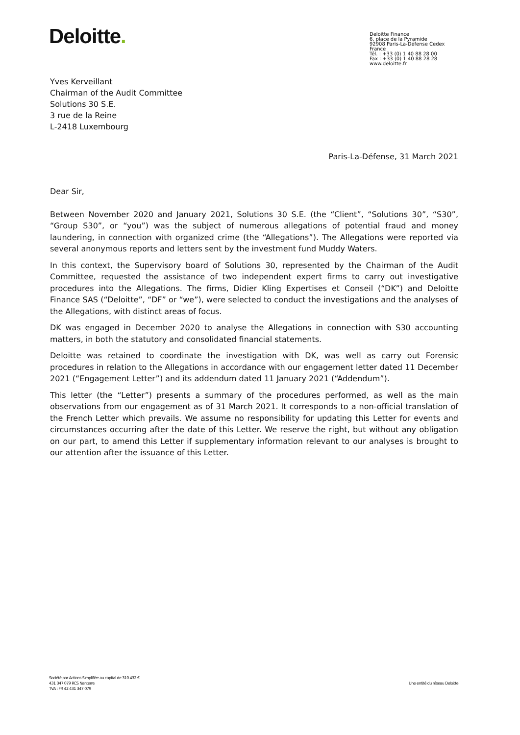Deloitte.
Deloitte Finance
6, place de la Pyramide
92908 Paris-La-Défense Cedex
France
Tél. : +33 (0) 1 40 88 28 00
Fax : +33 (0) 1 40 88 28 28
www.deloitte.fr
Yves Kerveillant
Chairman of the Audit Committee
Solutions 30 S.E.
3 rue de la Reine
L-2418 Luxembourg
Paris-La-Défense, 31 March 2021
Dear Sir,
Between November 2020 and January 2021, Solutions 30 S.E. (the “Client”, “Solutions 30”, “S30”, “Group S30”, or “you”) was the subject of numerous allegations of potential fraud and money laundering, in connection with organized crime (the “Allegations”). The Allegations were reported via several anonymous reports and letters sent by the investment fund Muddy Waters.
In this context, the Supervisory board of Solutions 30, represented by the Chairman of the Audit Committee, requested the assistance of two independent expert firms to carry out investigative procedures into the Allegations. The firms, Didier Kling Expertises et Conseil (“DK”) and Deloitte Finance SAS (“Deloitte”, “DF” or “we”), were selected to conduct the investigations and the analyses of the Allegations, with distinct areas of focus.
DK was engaged in December 2020 to analyse the Allegations in connection with S30 accounting matters, in both the statutory and consolidated financial statements.
Deloitte was retained to coordinate the investigation with DK, was well as carry out Forensic procedures in relation to the Allegations in accordance with our engagement letter dated 11 December 2021 (“Engagement Letter”) and its addendum dated 11 January 2021 (“Addendum”).
This letter (the “Letter”) presents a summary of the procedures performed, as well as the main observations from our engagement as of 31 March 2021. It corresponds to a non-official translation of the French Letter which prevails. We assume no responsibility for updating this Letter for events and circumstances occurring after the date of this Letter. We reserve the right, but without any obligation on our part, to amend this Letter if supplementary information relevant to our analyses is brought to our attention after the issuance of this Letter.
Société par Actions Simplifiée au capital de 310 432 €
431 347 079 RCS Nanterre
TVA : FR 42 431 347 079
Une entité du réseau Deloitte